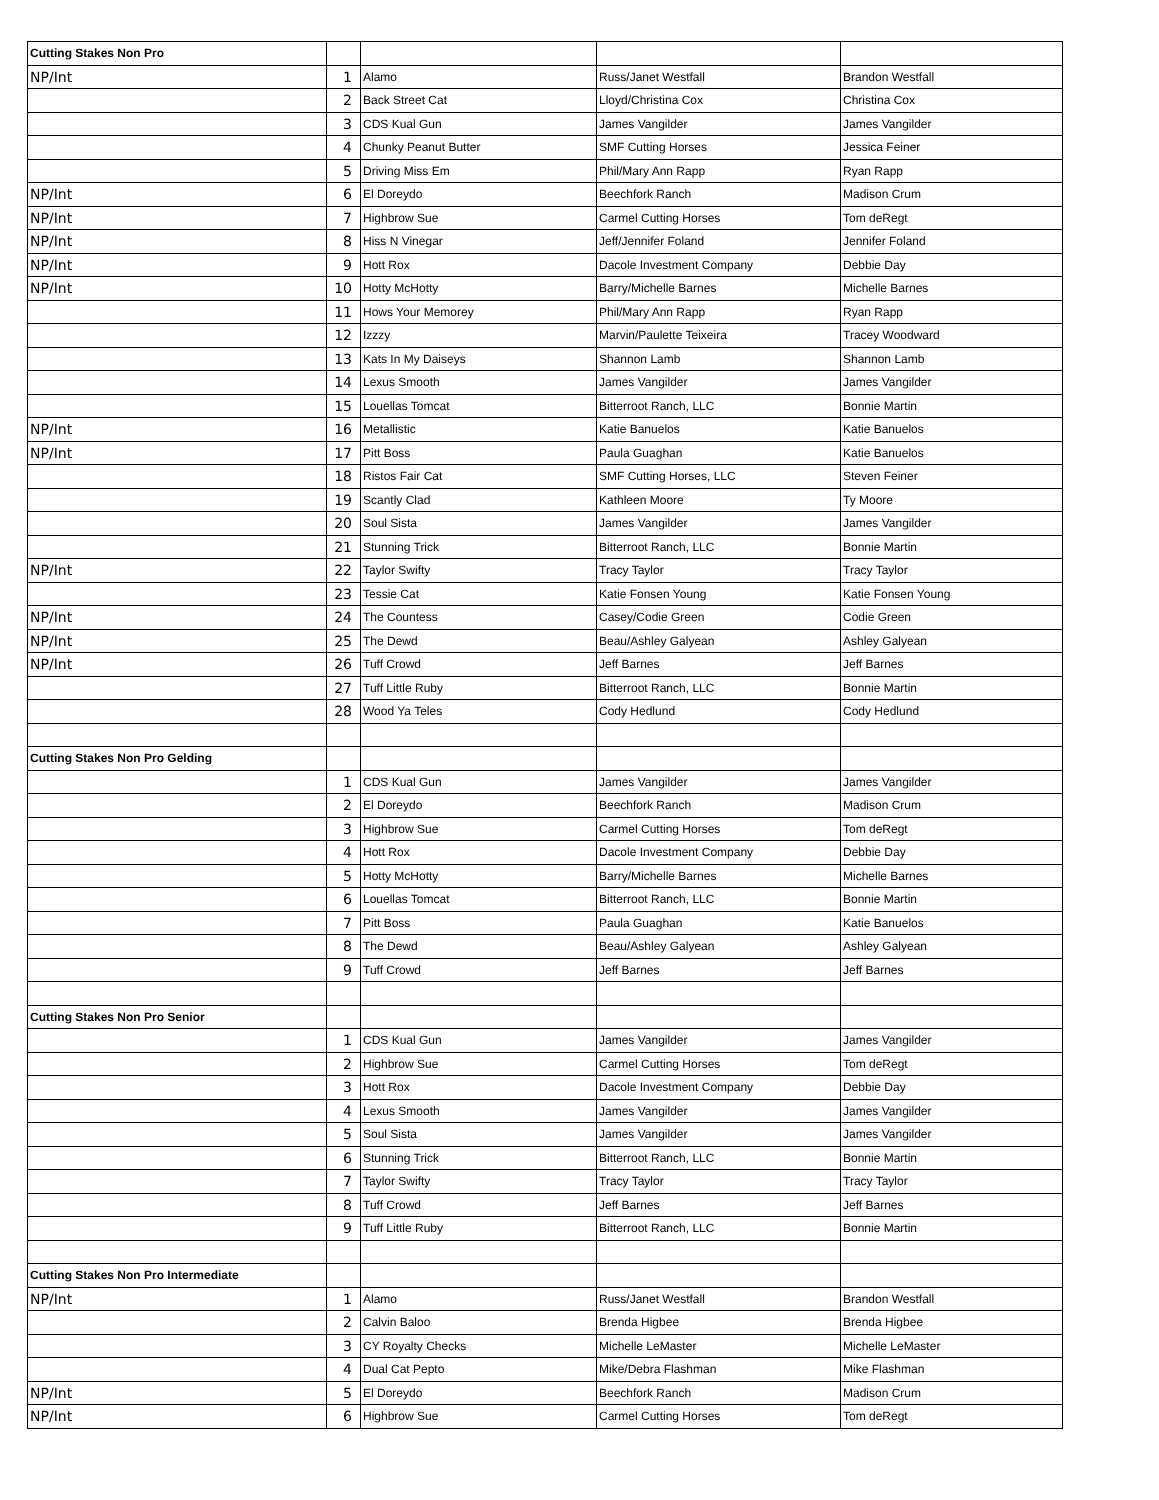| Cutting Stakes Non Pro | | | | |
| NP/Int | 1 | Alamo | Russ/Janet Westfall | Brandon Westfall |
| | 2 | Back Street Cat | Lloyd/Christina Cox | Christina Cox |
| | 3 | CDS Kual Gun | James Vangilder | James Vangilder |
| | 4 | Chunky Peanut Butter | SMF Cutting Horses | Jessica Feiner |
| | 5 | Driving Miss Em | Phil/Mary Ann Rapp | Ryan Rapp |
| NP/Int | 6 | El Doreydo | Beechfork Ranch | Madison Crum |
| NP/Int | 7 | Highbrow Sue | Carmel Cutting Horses | Tom deRegt |
| NP/Int | 8 | Hiss N Vinegar | Jeff/Jennifer Foland | Jennifer Foland |
| NP/Int | 9 | Hott Rox | Dacole Investment Company | Debbie Day |
| NP/Int | 10 | Hotty McHotty | Barry/Michelle Barnes | Michelle Barnes |
| | 11 | Hows Your Memorey | Phil/Mary Ann Rapp | Ryan Rapp |
| | 12 | Izzzy | Marvin/Paulette Teixeira | Tracey Woodward |
| | 13 | Kats In My Daiseys | Shannon Lamb | Shannon Lamb |
| | 14 | Lexus Smooth | James Vangilder | James Vangilder |
| | 15 | Louellas Tomcat | Bitterroot Ranch, LLC | Bonnie Martin |
| NP/Int | 16 | Metallistic | Katie Banuelos | Katie Banuelos |
| NP/Int | 17 | Pitt Boss | Paula Guaghan | Katie Banuelos |
| | 18 | Ristos Fair Cat | SMF Cutting Horses, LLC | Steven Feiner |
| | 19 | Scantly Clad | Kathleen Moore | Ty Moore |
| | 20 | Soul Sista | James Vangilder | James Vangilder |
| | 21 | Stunning Trick | Bitterroot Ranch, LLC | Bonnie Martin |
| NP/Int | 22 | Taylor Swifty | Tracy Taylor | Tracy Taylor |
| | 23 | Tessie Cat | Katie Fonsen Young | Katie Fonsen Young |
| NP/Int | 24 | The Countess | Casey/Codie Green | Codie Green |
| NP/Int | 25 | The Dewd | Beau/Ashley Galyean | Ashley Galyean |
| NP/Int | 26 | Tuff Crowd | Jeff Barnes | Jeff Barnes |
| | 27 | Tuff Little Ruby | Bitterroot Ranch, LLC | Bonnie Martin |
| | 28 | Wood Ya Teles | Cody Hedlund | Cody Hedlund |
| Cutting Stakes Non Pro Gelding | | | | |
| | 1 | CDS Kual Gun | James Vangilder | James Vangilder |
| | 2 | El Doreydo | Beechfork Ranch | Madison Crum |
| | 3 | Highbrow Sue | Carmel Cutting Horses | Tom deRegt |
| | 4 | Hott Rox | Dacole Investment Company | Debbie Day |
| | 5 | Hotty McHotty | Barry/Michelle Barnes | Michelle Barnes |
| | 6 | Louellas Tomcat | Bitterroot Ranch, LLC | Bonnie Martin |
| | 7 | Pitt Boss | Paula Guaghan | Katie Banuelos |
| | 8 | The Dewd | Beau/Ashley Galyean | Ashley Galyean |
| | 9 | Tuff Crowd | Jeff Barnes | Jeff Barnes |
| Cutting Stakes Non Pro Senior | | | | |
| | 1 | CDS Kual Gun | James Vangilder | James Vangilder |
| | 2 | Highbrow Sue | Carmel Cutting Horses | Tom deRegt |
| | 3 | Hott Rox | Dacole Investment Company | Debbie Day |
| | 4 | Lexus Smooth | James Vangilder | James Vangilder |
| | 5 | Soul Sista | James Vangilder | James Vangilder |
| | 6 | Stunning Trick | Bitterroot Ranch, LLC | Bonnie Martin |
| | 7 | Taylor Swifty | Tracy Taylor | Tracy Taylor |
| | 8 | Tuff Crowd | Jeff Barnes | Jeff Barnes |
| | 9 | Tuff Little Ruby | Bitterroot Ranch, LLC | Bonnie Martin |
| Cutting Stakes Non Pro Intermediate | | | | |
| NP/Int | 1 | Alamo | Russ/Janet Westfall | Brandon Westfall |
| | 2 | Calvin Baloo | Brenda Higbee | Brenda Higbee |
| | 3 | CY Royalty Checks | Michelle LeMaster | Michelle LeMaster |
| | 4 | Dual Cat Pepto | Mike/Debra Flashman | Mike Flashman |
| NP/Int | 5 | El Doreydo | Beechfork Ranch | Madison Crum |
| NP/Int | 6 | Highbrow Sue | Carmel Cutting Horses | Tom deRegt |